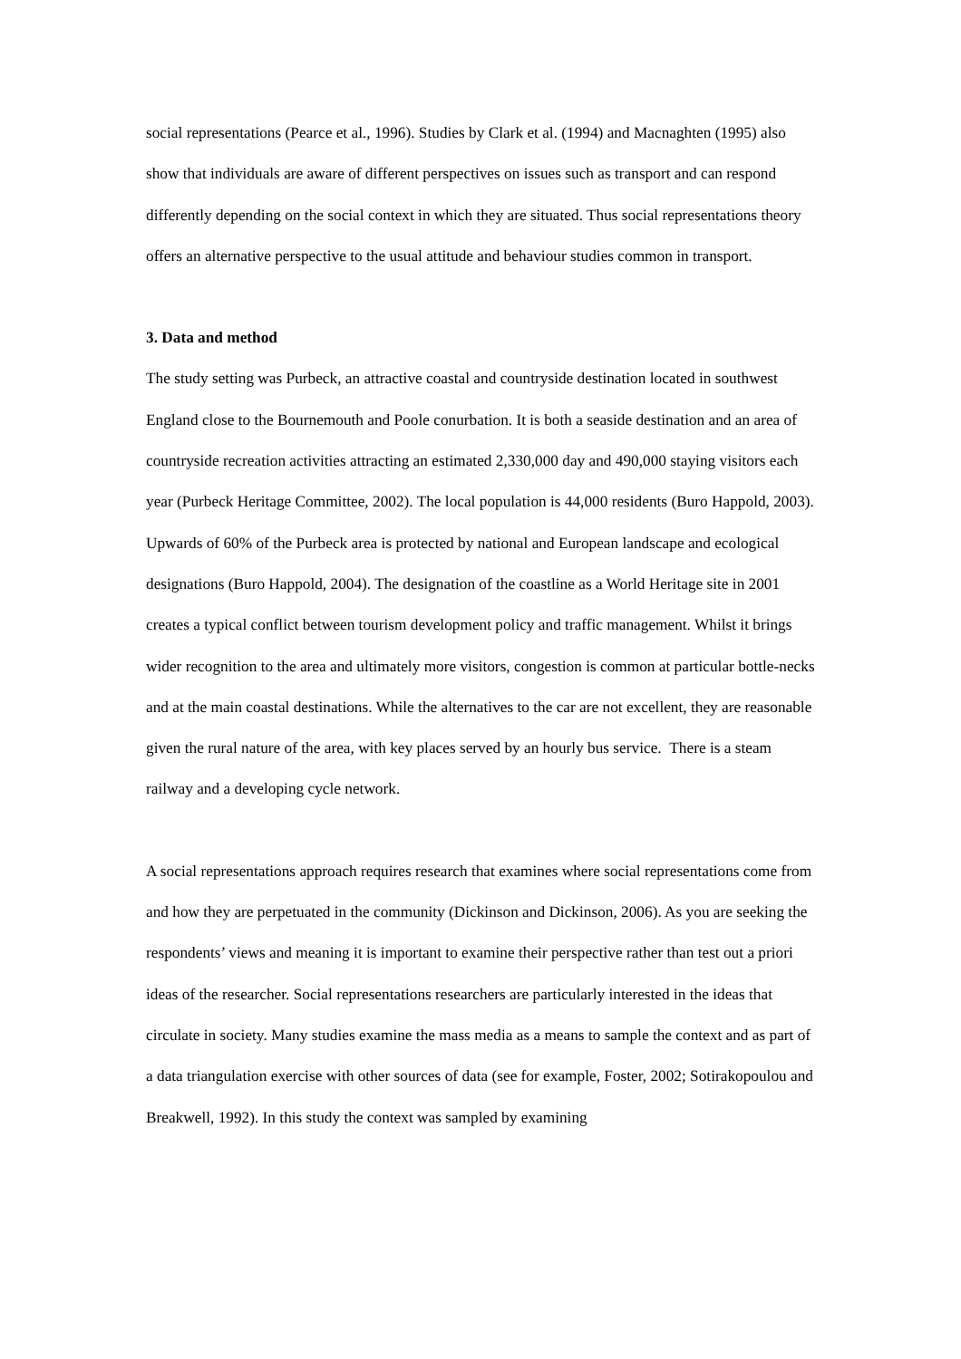social representations (Pearce et al., 1996). Studies by Clark et al. (1994) and Macnaghten (1995) also show that individuals are aware of different perspectives on issues such as transport and can respond differently depending on the social context in which they are situated. Thus social representations theory offers an alternative perspective to the usual attitude and behaviour studies common in transport.
3. Data and method
The study setting was Purbeck, an attractive coastal and countryside destination located in southwest England close to the Bournemouth and Poole conurbation. It is both a seaside destination and an area of countryside recreation activities attracting an estimated 2,330,000 day and 490,000 staying visitors each year (Purbeck Heritage Committee, 2002). The local population is 44,000 residents (Buro Happold, 2003). Upwards of 60% of the Purbeck area is protected by national and European landscape and ecological designations (Buro Happold, 2004). The designation of the coastline as a World Heritage site in 2001 creates a typical conflict between tourism development policy and traffic management. Whilst it brings wider recognition to the area and ultimately more visitors, congestion is common at particular bottle-necks and at the main coastal destinations. While the alternatives to the car are not excellent, they are reasonable given the rural nature of the area, with key places served by an hourly bus service. There is a steam railway and a developing cycle network.
A social representations approach requires research that examines where social representations come from and how they are perpetuated in the community (Dickinson and Dickinson, 2006). As you are seeking the respondents’ views and meaning it is important to examine their perspective rather than test out a priori ideas of the researcher. Social representations researchers are particularly interested in the ideas that circulate in society. Many studies examine the mass media as a means to sample the context and as part of a data triangulation exercise with other sources of data (see for example, Foster, 2002; Sotirakopoulou and Breakwell, 1992). In this study the context was sampled by examining